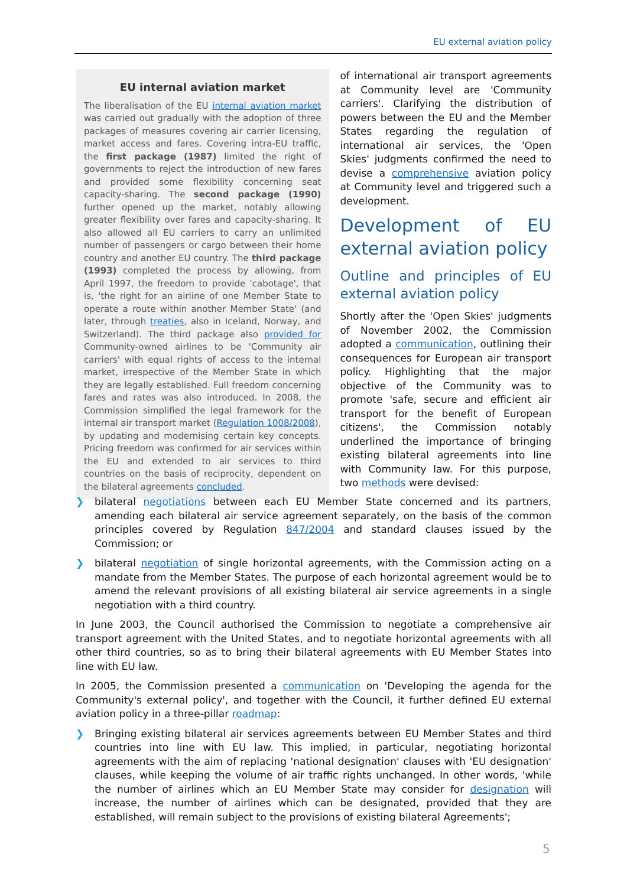EU external aviation policy
EU internal aviation market
The liberalisation of the EU internal aviation market was carried out gradually with the adoption of three packages of measures covering air carrier licensing, market access and fares. Covering intra-EU traffic, the first package (1987) limited the right of governments to reject the introduction of new fares and provided some flexibility concerning seat capacity-sharing. The second package (1990) further opened up the market, notably allowing greater flexibility over fares and capacity-sharing. It also allowed all EU carriers to carry an unlimited number of passengers or cargo between their home country and another EU country. The third package (1993) completed the process by allowing, from April 1997, the freedom to provide 'cabotage', that is, 'the right for an airline of one Member State to operate a route within another Member State' (and later, through treaties, also in Iceland, Norway, and Switzerland). The third package also provided for Community-owned airlines to be 'Community air carriers' with equal rights of access to the internal market, irrespective of the Member State in which they are legally established. Full freedom concerning fares and rates was also introduced. In 2008, the Commission simplified the legal framework for the internal air transport market (Regulation 1008/2008), by updating and modernising certain key concepts. Pricing freedom was confirmed for air services within the EU and extended to air services to third countries on the basis of reciprocity, dependent on the bilateral agreements concluded.
of international air transport agreements at Community level are 'Community carriers'. Clarifying the distribution of powers between the EU and the Member States regarding the regulation of international air services, the 'Open Skies' judgments confirmed the need to devise a comprehensive aviation policy at Community level and triggered such a development.
Development of EU external aviation policy
Outline and principles of EU external aviation policy
Shortly after the 'Open Skies' judgments of November 2002, the Commission adopted a communication, outlining their consequences for European air transport policy. Highlighting that the major objective of the Community was to promote 'safe, secure and efficient air transport for the benefit of European citizens', the Commission notably underlined the importance of bringing existing bilateral agreements into line with Community law. For this purpose, two methods were devised:
❯ bilateral negotiations between each EU Member State concerned and its partners, amending each bilateral air service agreement separately, on the basis of the common principles covered by Regulation 847/2004 and standard clauses issued by the Commission; or
❯ bilateral negotiation of single horizontal agreements, with the Commission acting on a mandate from the Member States. The purpose of each horizontal agreement would be to amend the relevant provisions of all existing bilateral air service agreements in a single negotiation with a third country.
In June 2003, the Council authorised the Commission to negotiate a comprehensive air transport agreement with the United States, and to negotiate horizontal agreements with all other third countries, so as to bring their bilateral agreements with EU Member States into line with EU law.
In 2005, the Commission presented a communication on 'Developing the agenda for the Community's external policy', and together with the Council, it further defined EU external aviation policy in a three-pillar roadmap:
❯ Bringing existing bilateral air services agreements between EU Member States and third countries into line with EU law. This implied, in particular, negotiating horizontal agreements with the aim of replacing 'national designation' clauses with 'EU designation' clauses, while keeping the volume of air traffic rights unchanged. In other words, 'while the number of airlines which an EU Member State may consider for designation will increase, the number of airlines which can be designated, provided that they are established, will remain subject to the provisions of existing bilateral Agreements';
5